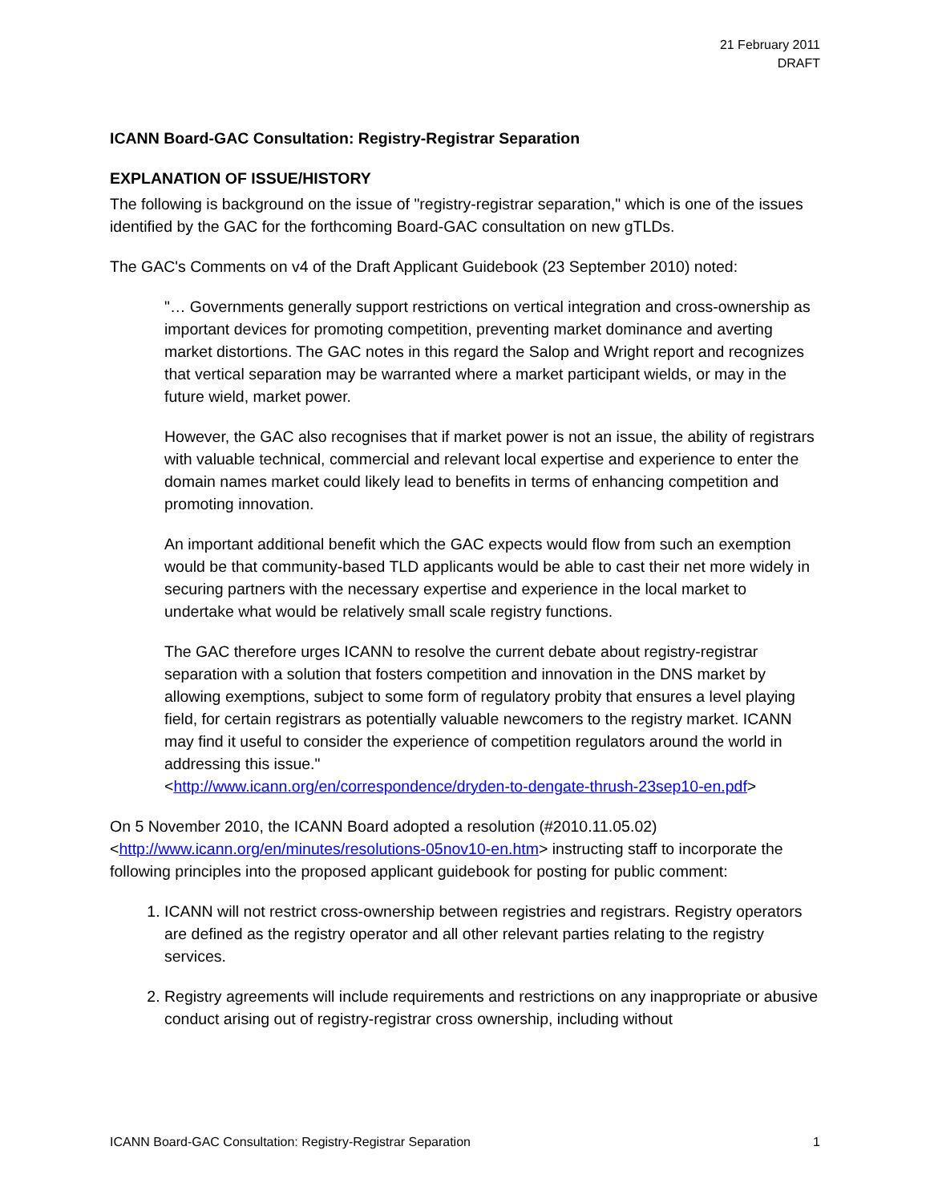21 February 2011
DRAFT
ICANN Board-GAC Consultation: Registry-Registrar Separation
EXPLANATION OF ISSUE/HISTORY
The following is background on the issue of "registry-registrar separation," which is one of the issues identified by the GAC for the forthcoming Board-GAC consultation on new gTLDs.
The GAC's Comments on v4 of the Draft Applicant Guidebook (23 September 2010) noted:
"… Governments generally support restrictions on vertical integration and cross-ownership as important devices for promoting competition, preventing market dominance and averting market distortions. The GAC notes in this regard the Salop and Wright report and recognizes that vertical separation may be warranted where a market participant wields, or may in the future wield, market power.
However, the GAC also recognises that if market power is not an issue, the ability of registrars with valuable technical, commercial and relevant local expertise and experience to enter the domain names market could likely lead to benefits in terms of enhancing competition and promoting innovation.
An important additional benefit which the GAC expects would flow from such an exemption would be that community-based TLD applicants would be able to cast their net more widely in securing partners with the necessary expertise and experience in the local market to undertake what would be relatively small scale registry functions.
The GAC therefore urges ICANN to resolve the current debate about registry-registrar separation with a solution that fosters competition and innovation in the DNS market by allowing exemptions, subject to some form of regulatory probity that ensures a level playing field, for certain registrars as potentially valuable newcomers to the registry market. ICANN may find it useful to consider the experience of competition regulators around the world in addressing this issue."
<http://www.icann.org/en/correspondence/dryden-to-dengate-thrush-23sep10-en.pdf>
On 5 November 2010, the ICANN Board adopted a resolution (#2010.11.05.02) <http://www.icann.org/en/minutes/resolutions-05nov10-en.htm> instructing staff to incorporate the following principles into the proposed applicant guidebook for posting for public comment:
1. ICANN will not restrict cross-ownership between registries and registrars. Registry operators are defined as the registry operator and all other relevant parties relating to the registry services.
2. Registry agreements will include requirements and restrictions on any inappropriate or abusive conduct arising out of registry-registrar cross ownership, including without
ICANN Board-GAC Consultation: Registry-Registrar Separation 1